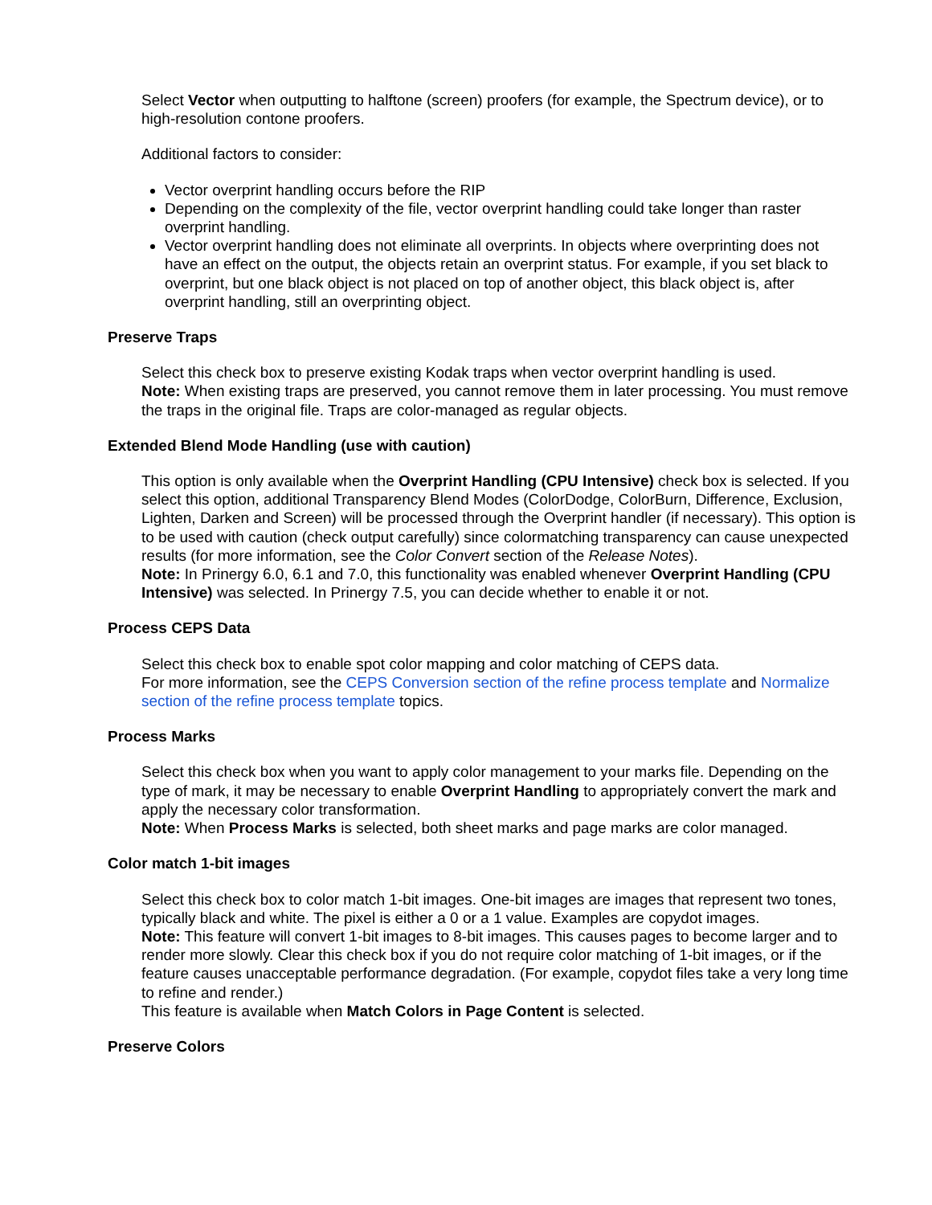Select Vector when outputting to halftone (screen) proofers (for example, the Spectrum device), or to high-resolution contone proofers.
Additional factors to consider:
Vector overprint handling occurs before the RIP
Depending on the complexity of the file, vector overprint handling could take longer than raster overprint handling.
Vector overprint handling does not eliminate all overprints. In objects where overprinting does not have an effect on the output, the objects retain an overprint status. For example, if you set black to overprint, but one black object is not placed on top of another object, this black object is, after overprint handling, still an overprinting object.
Preserve Traps
Select this check box to preserve existing Kodak traps when vector overprint handling is used.
Note: When existing traps are preserved, you cannot remove them in later processing. You must remove the traps in the original file. Traps are color-managed as regular objects.
Extended Blend Mode Handling (use with caution)
This option is only available when the Overprint Handling (CPU Intensive) check box is selected. If you select this option, additional Transparency Blend Modes (ColorDodge, ColorBurn, Difference, Exclusion, Lighten, Darken and Screen) will be processed through the Overprint handler (if necessary). This option is to be used with caution (check output carefully) since colormatching transparency can cause unexpected results (for more information, see the Color Convert section of the Release Notes).
Note: In Prinergy 6.0, 6.1 and 7.0, this functionality was enabled whenever Overprint Handling (CPU Intensive) was selected. In Prinergy 7.5, you can decide whether to enable it or not.
Process CEPS Data
Select this check box to enable spot color mapping and color matching of CEPS data.
For more information, see the CEPS Conversion section of the refine process template and Normalize section of the refine process template topics.
Process Marks
Select this check box when you want to apply color management to your marks file. Depending on the type of mark, it may be necessary to enable Overprint Handling to appropriately convert the mark and apply the necessary color transformation.
Note: When Process Marks is selected, both sheet marks and page marks are color managed.
Color match 1-bit images
Select this check box to color match 1-bit images. One-bit images are images that represent two tones, typically black and white. The pixel is either a 0 or a 1 value. Examples are copydot images.
Note: This feature will convert 1-bit images to 8-bit images. This causes pages to become larger and to render more slowly. Clear this check box if you do not require color matching of 1-bit images, or if the feature causes unacceptable performance degradation. (For example, copydot files take a very long time to refine and render.)
This feature is available when Match Colors in Page Content is selected.
Preserve Colors